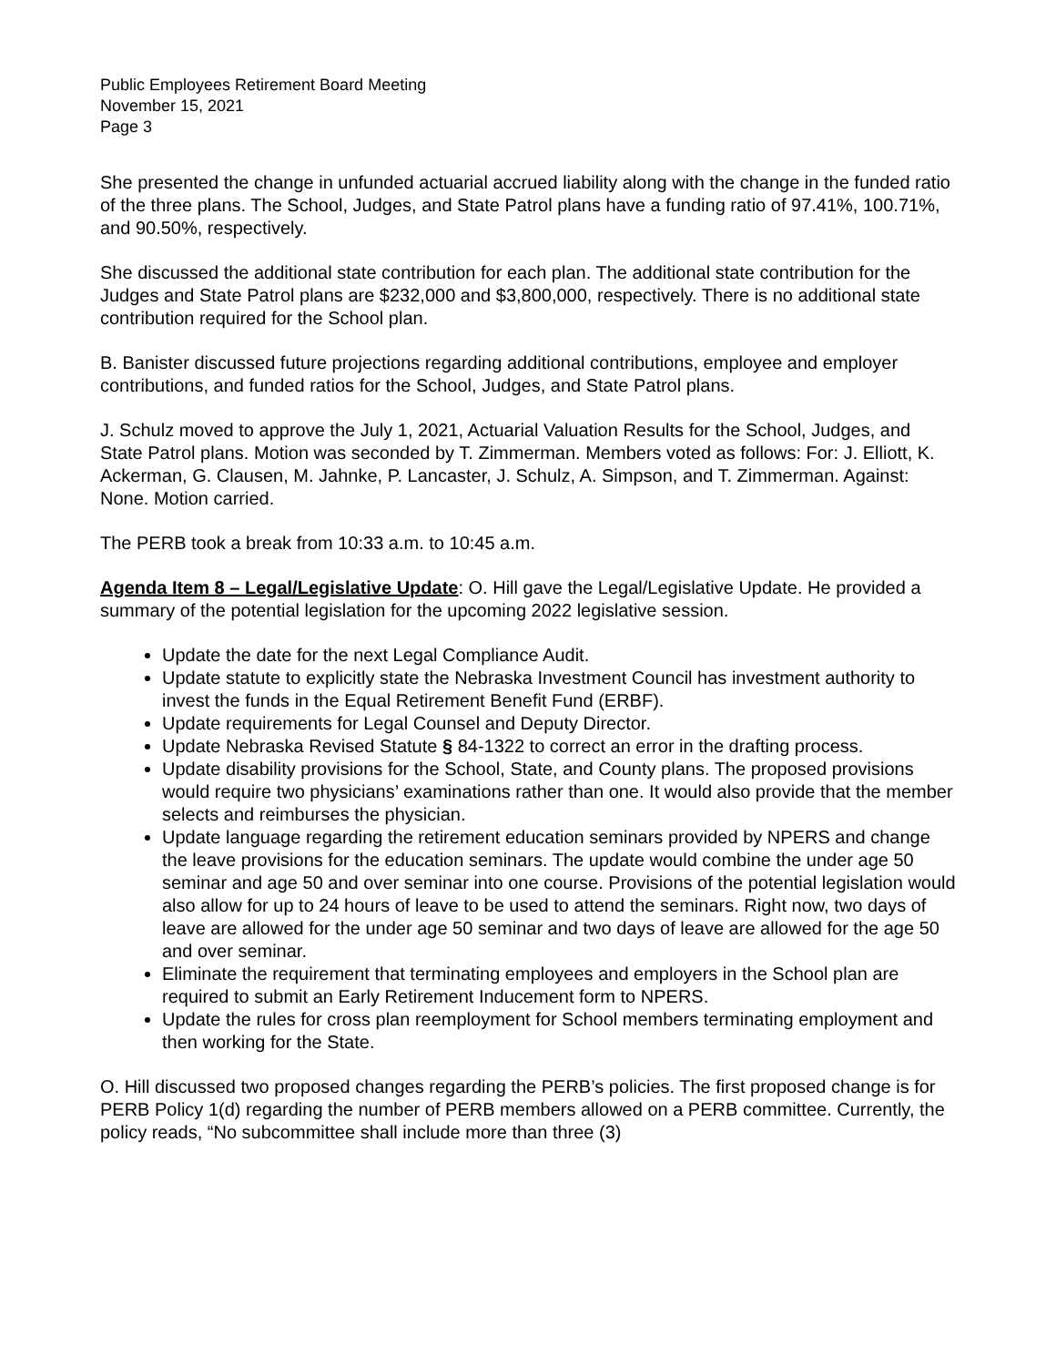Public Employees Retirement Board Meeting
November 15, 2021
Page 3
She presented the change in unfunded actuarial accrued liability along with the change in the funded ratio of the three plans. The School, Judges, and State Patrol plans have a funding ratio of 97.41%, 100.71%, and 90.50%, respectively.
She discussed the additional state contribution for each plan. The additional state contribution for the Judges and State Patrol plans are $232,000 and $3,800,000, respectively. There is no additional state contribution required for the School plan.
B. Banister discussed future projections regarding additional contributions, employee and employer contributions, and funded ratios for the School, Judges, and State Patrol plans.
J. Schulz moved to approve the July 1, 2021, Actuarial Valuation Results for the School, Judges, and State Patrol plans. Motion was seconded by T. Zimmerman. Members voted as follows: For: J. Elliott, K. Ackerman, G. Clausen, M. Jahnke, P. Lancaster, J. Schulz, A. Simpson, and T. Zimmerman. Against: None. Motion carried.
The PERB took a break from 10:33 a.m. to 10:45 a.m.
Agenda Item 8 – Legal/Legislative Update: O. Hill gave the Legal/Legislative Update. He provided a summary of the potential legislation for the upcoming 2022 legislative session.
Update the date for the next Legal Compliance Audit.
Update statute to explicitly state the Nebraska Investment Council has investment authority to invest the funds in the Equal Retirement Benefit Fund (ERBF).
Update requirements for Legal Counsel and Deputy Director.
Update Nebraska Revised Statute § 84-1322 to correct an error in the drafting process.
Update disability provisions for the School, State, and County plans. The proposed provisions would require two physicians’ examinations rather than one. It would also provide that the member selects and reimburses the physician.
Update language regarding the retirement education seminars provided by NPERS and change the leave provisions for the education seminars. The update would combine the under age 50 seminar and age 50 and over seminar into one course. Provisions of the potential legislation would also allow for up to 24 hours of leave to be used to attend the seminars. Right now, two days of leave are allowed for the under age 50 seminar and two days of leave are allowed for the age 50 and over seminar.
Eliminate the requirement that terminating employees and employers in the School plan are required to submit an Early Retirement Inducement form to NPERS.
Update the rules for cross plan reemployment for School members terminating employment and then working for the State.
O. Hill discussed two proposed changes regarding the PERB’s policies. The first proposed change is for PERB Policy 1(d) regarding the number of PERB members allowed on a PERB committee. Currently, the policy reads, “No subcommittee shall include more than three (3)